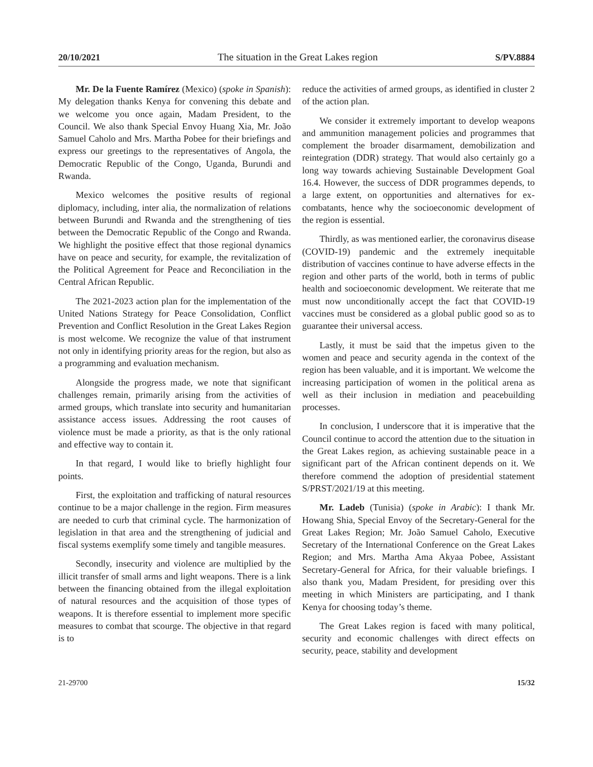20/10/2021 The situation in the Great Lakes region S/PV.8884
Mr. De la Fuente Ramírez (Mexico) (spoke in Spanish): My delegation thanks Kenya for convening this debate and we welcome you once again, Madam President, to the Council. We also thank Special Envoy Huang Xia, Mr. João Samuel Caholo and Mrs. Martha Pobee for their briefings and express our greetings to the representatives of Angola, the Democratic Republic of the Congo, Uganda, Burundi and Rwanda.
Mexico welcomes the positive results of regional diplomacy, including, inter alia, the normalization of relations between Burundi and Rwanda and the strengthening of ties between the Democratic Republic of the Congo and Rwanda. We highlight the positive effect that those regional dynamics have on peace and security, for example, the revitalization of the Political Agreement for Peace and Reconciliation in the Central African Republic.
The 2021-2023 action plan for the implementation of the United Nations Strategy for Peace Consolidation, Conflict Prevention and Conflict Resolution in the Great Lakes Region is most welcome. We recognize the value of that instrument not only in identifying priority areas for the region, but also as a programming and evaluation mechanism.
Alongside the progress made, we note that significant challenges remain, primarily arising from the activities of armed groups, which translate into security and humanitarian assistance access issues. Addressing the root causes of violence must be made a priority, as that is the only rational and effective way to contain it.
In that regard, I would like to briefly highlight four points.
First, the exploitation and trafficking of natural resources continue to be a major challenge in the region. Firm measures are needed to curb that criminal cycle. The harmonization of legislation in that area and the strengthening of judicial and fiscal systems exemplify some timely and tangible measures.
Secondly, insecurity and violence are multiplied by the illicit transfer of small arms and light weapons. There is a link between the financing obtained from the illegal exploitation of natural resources and the acquisition of those types of weapons. It is therefore essential to implement more specific measures to combat that scourge. The objective in that regard is to
reduce the activities of armed groups, as identified in cluster 2 of the action plan.
We consider it extremely important to develop weapons and ammunition management policies and programmes that complement the broader disarmament, demobilization and reintegration (DDR) strategy. That would also certainly go a long way towards achieving Sustainable Development Goal 16.4. However, the success of DDR programmes depends, to a large extent, on opportunities and alternatives for ex-combatants, hence why the socioeconomic development of the region is essential.
Thirdly, as was mentioned earlier, the coronavirus disease (COVID-19) pandemic and the extremely inequitable distribution of vaccines continue to have adverse effects in the region and other parts of the world, both in terms of public health and socioeconomic development. We reiterate that me must now unconditionally accept the fact that COVID-19 vaccines must be considered as a global public good so as to guarantee their universal access.
Lastly, it must be said that the impetus given to the women and peace and security agenda in the context of the region has been valuable, and it is important. We welcome the increasing participation of women in the political arena as well as their inclusion in mediation and peacebuilding processes.
In conclusion, I underscore that it is imperative that the Council continue to accord the attention due to the situation in the Great Lakes region, as achieving sustainable peace in a significant part of the African continent depends on it. We therefore commend the adoption of presidential statement S/PRST/2021/19 at this meeting.
Mr. Ladeb (Tunisia) (spoke in Arabic): I thank Mr. Howang Shia, Special Envoy of the Secretary-General for the Great Lakes Region; Mr. João Samuel Caholo, Executive Secretary of the International Conference on the Great Lakes Region; and Mrs. Martha Ama Akyaa Pobee, Assistant Secretary-General for Africa, for their valuable briefings. I also thank you, Madam President, for presiding over this meeting in which Ministers are participating, and I thank Kenya for choosing today’s theme.
The Great Lakes region is faced with many political, security and economic challenges with direct effects on security, peace, stability and development
21-29700 15/32